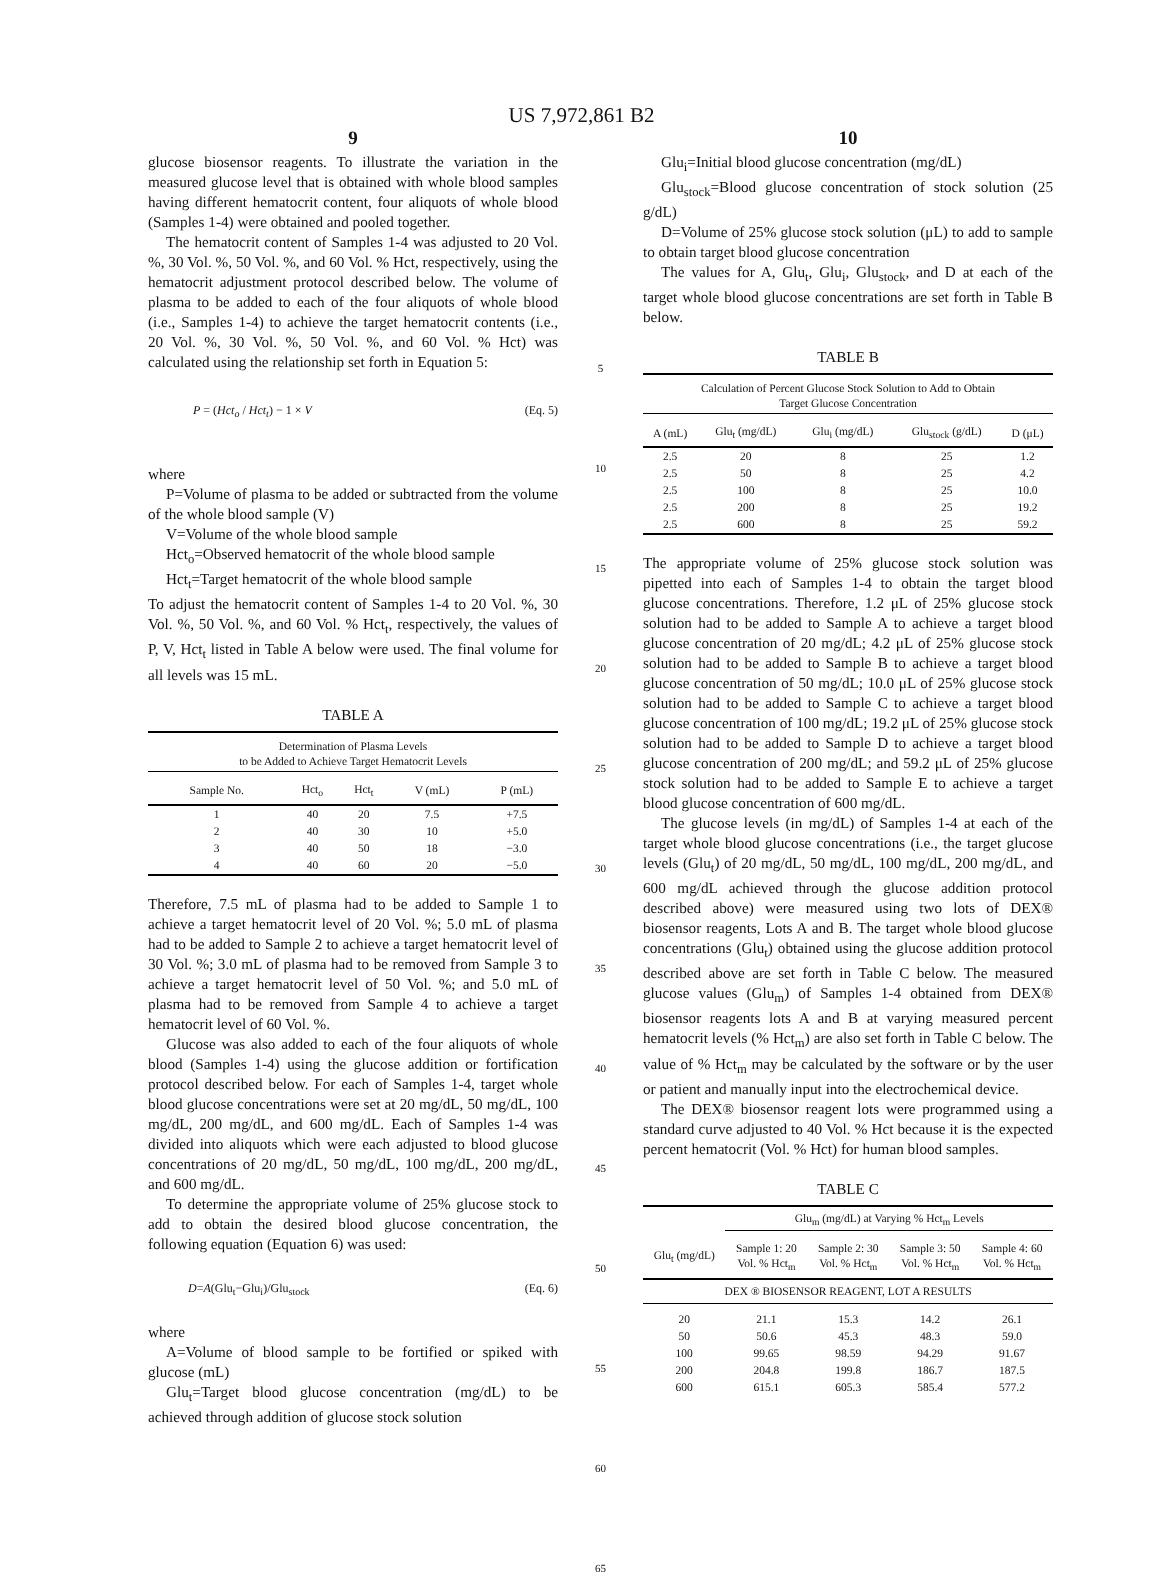US 7,972,861 B2
9
glucose biosensor reagents. To illustrate the variation in the measured glucose level that is obtained with whole blood samples having different hematocrit content, four aliquots of whole blood (Samples 1-4) were obtained and pooled together.
The hematocrit content of Samples 1-4 was adjusted to 20 Vol. %, 30 Vol. %, 50 Vol. %, and 60 Vol. % Hct, respectively, using the hematocrit adjustment protocol described below. The volume of plasma to be added to each of the four aliquots of whole blood (i.e., Samples 1-4) to achieve the target hematocrit contents (i.e., 20 Vol. %, 30 Vol. %, 50 Vol. %, and 60 Vol. % Hct) was calculated using the relationship set forth in Equation 5:
P = (Hct<sub>o</sub> / Hct<sub>t</sub>) − 1 × V (Eq. 5)
where
P=Volume of plasma to be added or subtracted from the volume of the whole blood sample (V)
V=Volume of the whole blood sample
Hct<sub>o</sub>=Observed hematocrit of the whole blood sample
Hct<sub>t</sub>=Target hematocrit of the whole blood sample
To adjust the hematocrit content of Samples 1-4 to 20 Vol. %, 30 Vol. %, 50 Vol. %, and 60 Vol. % Hct<sub>t</sub>, respectively, the values of P, V, Hct<sub>t</sub> listed in Table A below were used. The final volume for all levels was 15 mL.
TABLE A
| Determination of Plasma Levels to be Added to Achieve Target Hematocrit Levels | | | | |
| Sample No. | Hct<sub>o</sub> | Hct<sub>t</sub> | V (mL) | P (mL) |
| 1 | 40 | 20 | 7.5 | +7.5 |
| 2 | 40 | 30 | 10 | +5.0 |
| 3 | 40 | 50 | 18 | −3.0 |
| 4 | 40 | 60 | 20 | −5.0 |
Therefore, 7.5 mL of plasma had to be added to Sample 1 to achieve a target hematocrit level of 20 Vol. %; 5.0 mL of plasma had to be added to Sample 2 to achieve a target hematocrit level of 30 Vol. %; 3.0 mL of plasma had to be removed from Sample 3 to achieve a target hematocrit level of 50 Vol. %; and 5.0 mL of plasma had to be removed from Sample 4 to achieve a target hematocrit level of 60 Vol. %.
Glucose was also added to each of the four aliquots of whole blood (Samples 1-4) using the glucose addition or fortification protocol described below. For each of Samples 1-4, target whole blood glucose concentrations were set at 20 mg/dL, 50 mg/dL, 100 mg/dL, 200 mg/dL, and 600 mg/dL. Each of Samples 1-4 was divided into aliquots which were each adjusted to blood glucose concentrations of 20 mg/dL, 50 mg/dL, 100 mg/dL, 200 mg/dL, and 600 mg/dL.
To determine the appropriate volume of 25% glucose stock to add to obtain the desired blood glucose concentration, the following equation (Equation 6) was used:
D=A(Glu<sub>t</sub>−Glu<sub>i</sub>)/Glu<sub>stock</sub> (Eq. 6)
where
A=Volume of blood sample to be fortified or spiked with glucose (mL)
Glu<sub>t</sub>=Target blood glucose concentration (mg/dL) to be achieved through addition of glucose stock solution
5
10
15
20
25
30
35
40
45
50
55
60
65
10
Glu<sub>i</sub>=Initial blood glucose concentration (mg/dL)
Glu<sub>stock</sub>=Blood glucose concentration of stock solution (25 g/dL)
D=Volume of 25% glucose stock solution (μL) to add to sample to obtain target blood glucose concentration
The values for A, Glu<sub>t</sub>, Glu<sub>i</sub>, Glu<sub>stock</sub>, and D at each of the target whole blood glucose concentrations are set forth in Table B below.
TABLE B
| Calculation of Percent Glucose Stock Solution to Add to Obtain Target Glucose Concentration | | | | |
| A (mL) | Glu<sub>t</sub> (mg/dL) | Glu<sub>i</sub> (mg/dL) | Glu<sub>stock</sub> (g/dL) | D (μL) |
| 2.5 | 20 | 8 | 25 | 1.2 |
| 2.5 | 50 | 8 | 25 | 4.2 |
| 2.5 | 100 | 8 | 25 | 10.0 |
| 2.5 | 200 | 8 | 25 | 19.2 |
| 2.5 | 600 | 8 | 25 | 59.2 |
The appropriate volume of 25% glucose stock solution was pipetted into each of Samples 1-4 to obtain the target blood glucose concentrations. Therefore, 1.2 μL of 25% glucose stock solution had to be added to Sample A to achieve a target blood glucose concentration of 20 mg/dL; 4.2 μL of 25% glucose stock solution had to be added to Sample B to achieve a target blood glucose concentration of 50 mg/dL; 10.0 μL of 25% glucose stock solution had to be added to Sample C to achieve a target blood glucose concentration of 100 mg/dL; 19.2 μL of 25% glucose stock solution had to be added to Sample D to achieve a target blood glucose concentration of 200 mg/dL; and 59.2 μL of 25% glucose stock solution had to be added to Sample E to achieve a target blood glucose concentration of 600 mg/dL.
The glucose levels (in mg/dL) of Samples 1-4 at each of the target whole blood glucose concentrations (i.e., the target glucose levels (Glu<sub>t</sub>) of 20 mg/dL, 50 mg/dL, 100 mg/dL, 200 mg/dL, and 600 mg/dL achieved through the glucose addition protocol described above) were measured using two lots of DEX® biosensor reagents, Lots A and B. The target whole blood glucose concentrations (Glu<sub>t</sub>) obtained using the glucose addition protocol described above are set forth in Table C below. The measured glucose values (Glu<sub>m</sub>) of Samples 1-4 obtained from DEX® biosensor reagents lots A and B at varying measured percent hematocrit levels (% Hct<sub>m</sub>) are also set forth in Table C below. The value of % Hct<sub>m</sub> may be calculated by the software or by the user or patient and manually input into the electrochemical device.
The DEX® biosensor reagent lots were programmed using a standard curve adjusted to 40 Vol. % Hct because it is the expected percent hematocrit (Vol. % Hct) for human blood samples.
TABLE C
| | Glu<sub>m</sub> (mg/dL) at Varying % Hct<sub>m</sub> Levels | | | |
| Glu<sub>t</sub> (mg/dL) | Sample 1: 20 Vol. % Hct<sub>m</sub> | Sample 2: 30 Vol. % Hct<sub>m</sub> | Sample 3: 50 Vol. % Hct<sub>m</sub> | Sample 4: 60 Vol. % Hct<sub>m</sub> |
| DEX ® BIOSENSOR REAGENT, LOT A RESULTS | | | | |
| 20 | 21.1 | 15.3 | 14.2 | 26.1 |
| 50 | 50.6 | 45.3 | 48.3 | 59.0 |
| 100 | 99.65 | 98.59 | 94.29 | 91.67 |
| 200 | 204.8 | 199.8 | 186.7 | 187.5 |
| 600 | 615.1 | 605.3 | 585.4 | 577.2 |